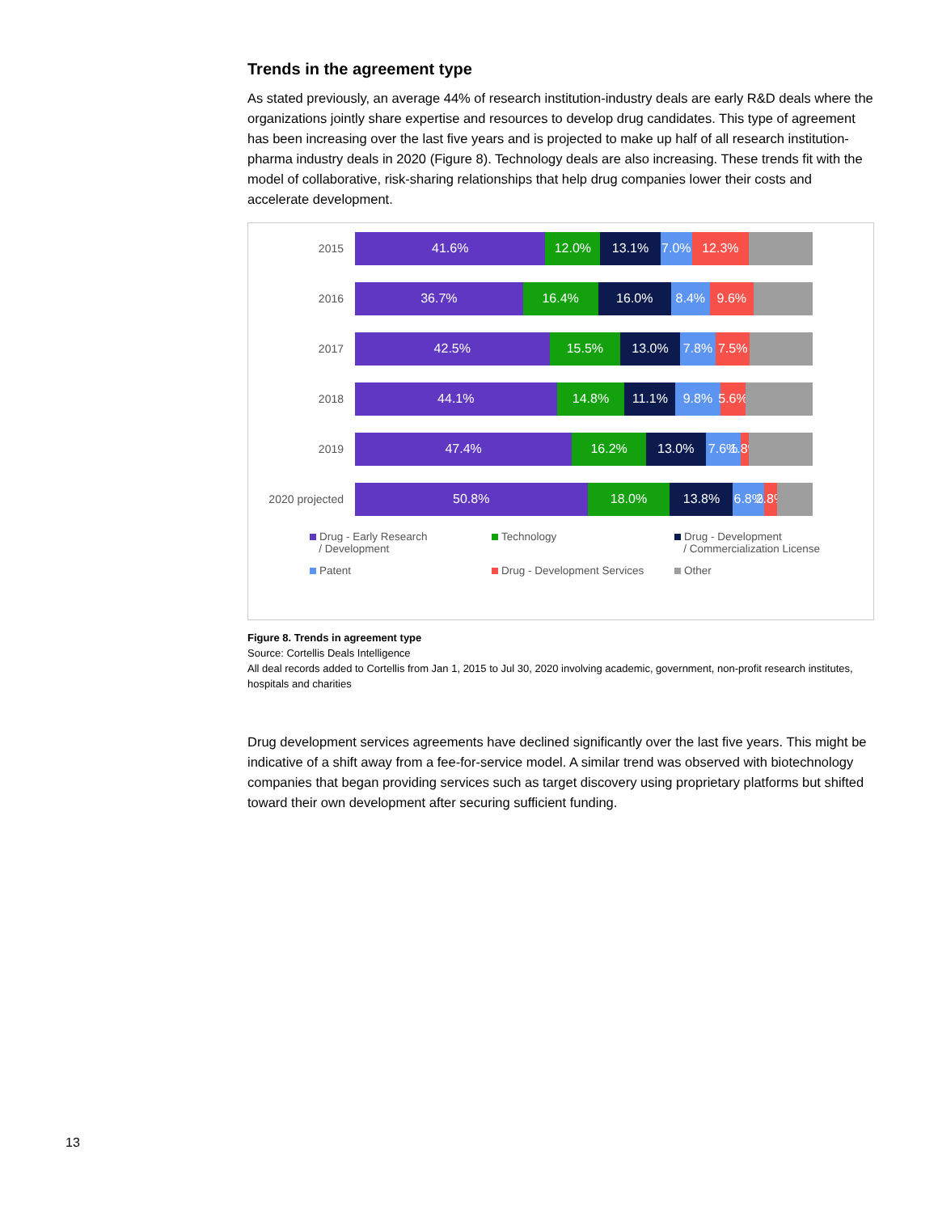Trends in the agreement type
As stated previously, an average 44% of research institution-industry deals are early R&D deals where the organizations jointly share expertise and resources to develop drug candidates. This type of agreement has been increasing over the last five years and is projected to make up half of all research institution-pharma industry deals in 2020 (Figure 8). Technology deals are also increasing. These trends fit with the model of collaborative, risk-sharing relationships that help drug companies lower their costs and accelerate development.
2015
41.6% 12.0% 13.1% 7.0% 12.3%
2016
36.7% 16.4% 16.0% 8.4% 9.6%
2017
42.5% 15.5% 13.0% 7.8% 7.5%
2018
44.1% 14.8% 11.1% 9.8% 5.6%
2019
47.4% 16.2% 13.0% 7.6% 1.8%
2020 projected
50.8% 18.0% 13.8% 6.8% 2.8%
Drug - Early Research
/ Development
Technology
Drug - Development
/ Commercialization License
Patent
Drug - Development Services
Other
Figure 8. Trends in agreement type
Source: Cortellis Deals Intelligence
All deal records added to Cortellis from Jan 1, 2015 to Jul 30, 2020 involving academic, government, non-profit research institutes, hospitals and charities
Drug development services agreements have declined significantly over the last five years. This might be indicative of a shift away from a fee-for-service model. A similar trend was observed with biotechnology companies that began providing services such as target discovery using proprietary platforms but shifted toward their own development after securing sufficient funding.
13